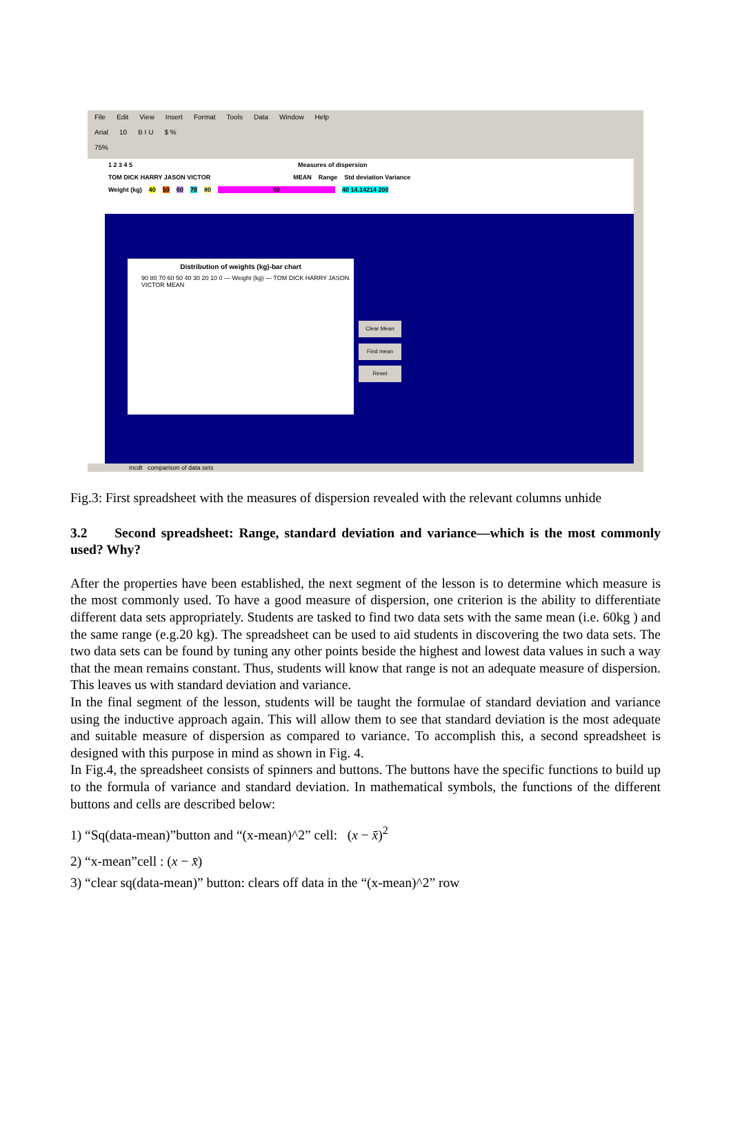File Edit View Insert Format Tools Data Window Help
Arial 10 B I U $ %
75%
1 2 3 4 5 Measures of dispersion
TOM DICK HARRY JASON VICTOR MEAN Range Std deviation Variance
Weight (kg) 40 50 60 70 80 60 40 14.14214 200
Distribution of weights (kg)-bar chart
90 80 70 60 50 40 30 20 10 0 — Weight (kg) — TOM DICK HARRY JASON VICTOR MEAN
Clear Mean
Find mean
Reset
mcdt comparison of data sets
Fig.3: First spreadsheet with the measures of dispersion revealed with the relevant columns unhide
3.2 Second spreadsheet: Range, standard deviation and variance—which is the most commonly used? Why?
After the properties have been established, the next segment of the lesson is to determine which measure is the most commonly used. To have a good measure of dispersion, one criterion is the ability to differentiate different data sets appropriately. Students are tasked to find two data sets with the same mean (i.e. 60kg ) and the same range (e.g.20 kg). The spreadsheet can be used to aid students in discovering the two data sets. The two data sets can be found by tuning any other points beside the highest and lowest data values in such a way that the mean remains constant. Thus, students will know that range is not an adequate measure of dispersion. This leaves us with standard deviation and variance.
In the final segment of the lesson, students will be taught the formulae of standard deviation and variance using the inductive approach again. This will allow them to see that standard deviation is the most adequate and suitable measure of dispersion as compared to variance. To accomplish this, a second spreadsheet is designed with this purpose in mind as shown in Fig. 4.
In Fig.4, the spreadsheet consists of spinners and buttons. The buttons have the specific functions to build up to the formula of variance and standard deviation. In mathematical symbols, the functions of the different buttons and cells are described below:
1) “Sq(data-mean)”button and “(x-mean)^2” cell: (x − x̄)<sup>2</sup>
2) “x-mean”cell : (x − x̄)
3) “clear sq(data-mean)” button: clears off data in the “(x-mean)^2” row